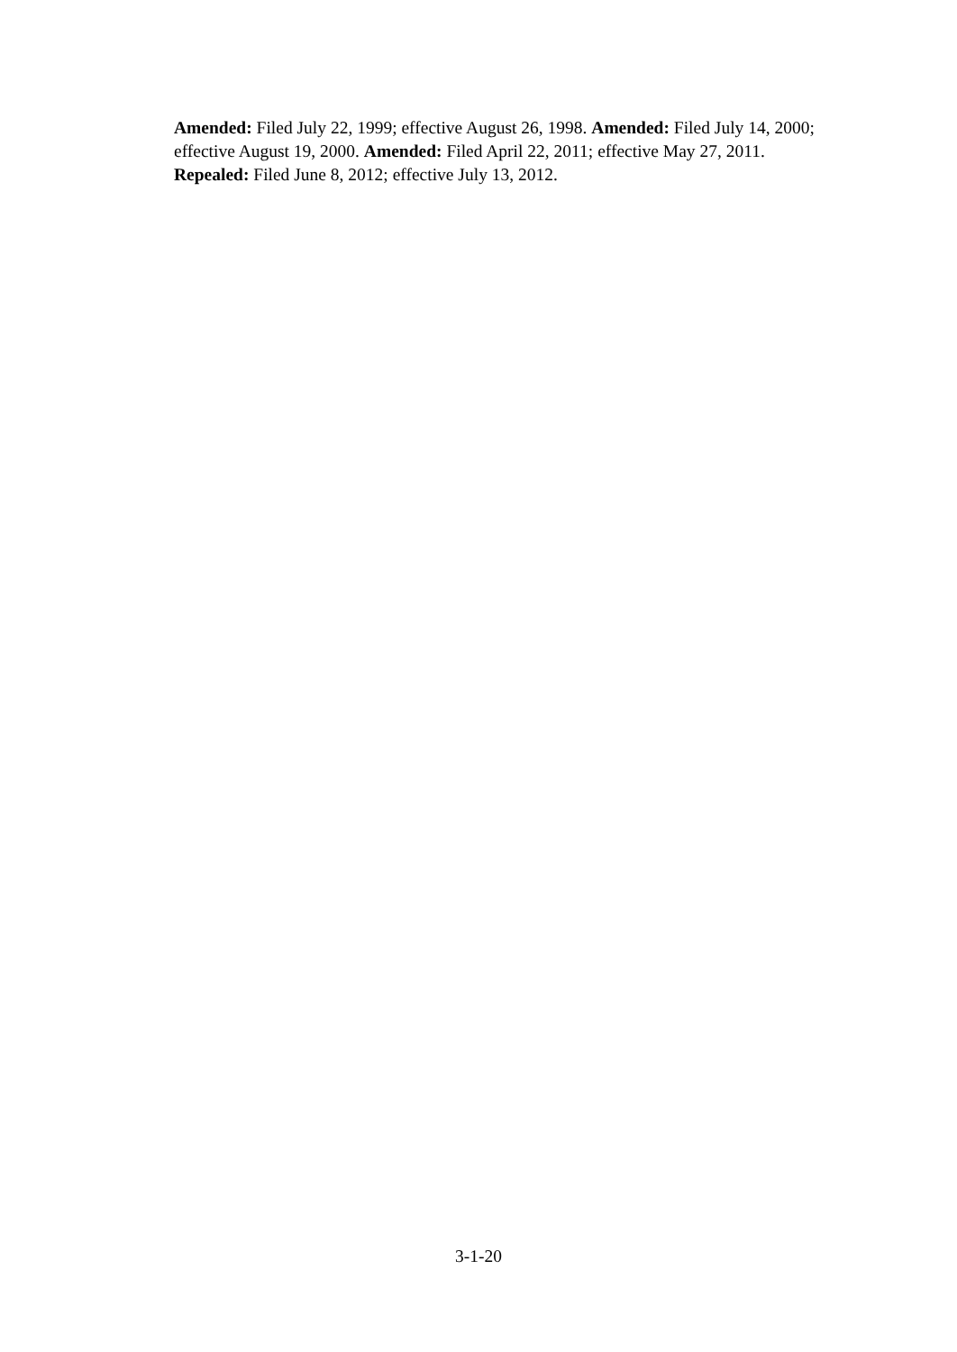Amended: Filed July 22, 1999; effective August 26, 1998. Amended: Filed July 14, 2000; effective August 19, 2000. Amended: Filed April 22, 2011; effective May 27, 2011. Repealed: Filed June 8, 2012; effective July 13, 2012.
3-1-20